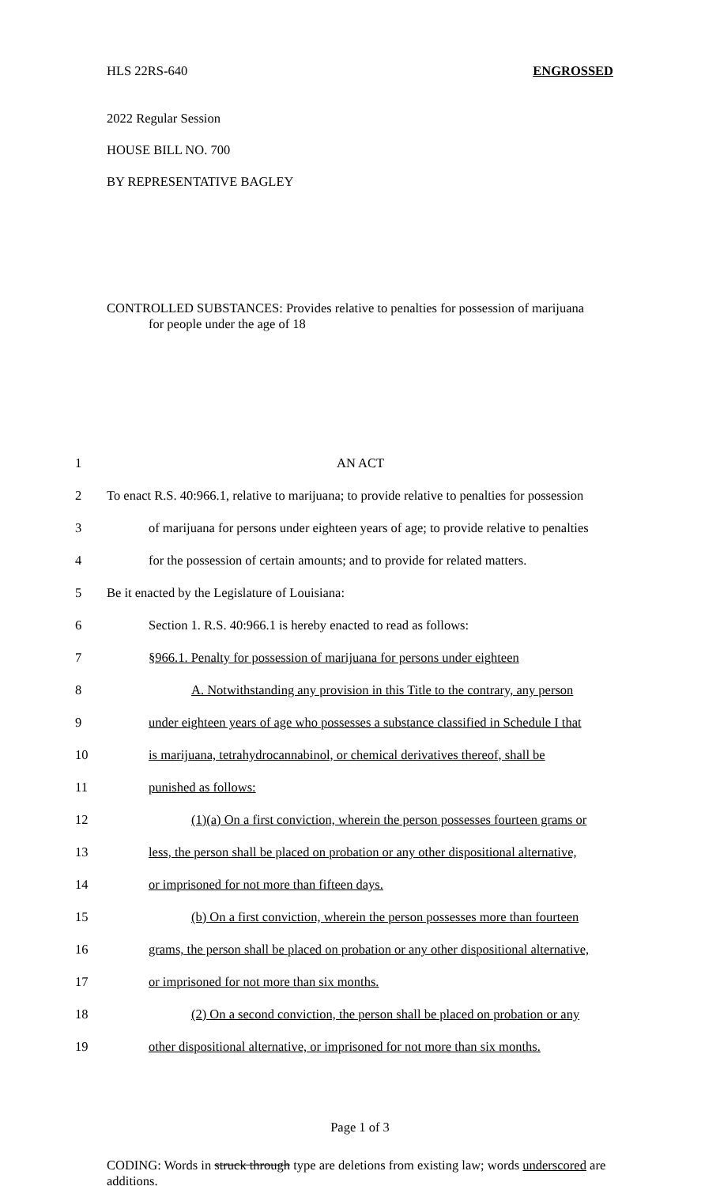HLS 22RS-640 ENGROSSED
2022 Regular Session
HOUSE BILL NO. 700
BY REPRESENTATIVE BAGLEY
CONTROLLED SUBSTANCES: Provides relative to penalties for possession of marijuana
for people under the age of 18
1 AN ACT
2 To enact R.S. 40:966.1, relative to marijuana; to provide relative to penalties for possession
3 of marijuana for persons under eighteen years of age; to provide relative to penalties
4 for the possession of certain amounts; and to provide for related matters.
5 Be it enacted by the Legislature of Louisiana:
6 Section 1. R.S. 40:966.1 is hereby enacted to read as follows:
7 §966.1. Penalty for possession of marijuana for persons under eighteen
8 A. Notwithstanding any provision in this Title to the contrary, any person
9 under eighteen years of age who possesses a substance classified in Schedule I that
10 is marijuana, tetrahydrocannabinol, or chemical derivatives thereof, shall be
11 punished as follows:
12 (1)(a) On a first conviction, wherein the person possesses fourteen grams or
13 less, the person shall be placed on probation or any other dispositional alternative,
14 or imprisoned for not more than fifteen days.
15 (b) On a first conviction, wherein the person possesses more than fourteen
16 grams, the person shall be placed on probation or any other dispositional alternative,
17 or imprisoned for not more than six months.
18 (2) On a second conviction, the person shall be placed on probation or any
19 other dispositional alternative, or imprisoned for not more than six months.
Page 1 of 3
CODING: Words in struck through type are deletions from existing law; words underscored are additions.